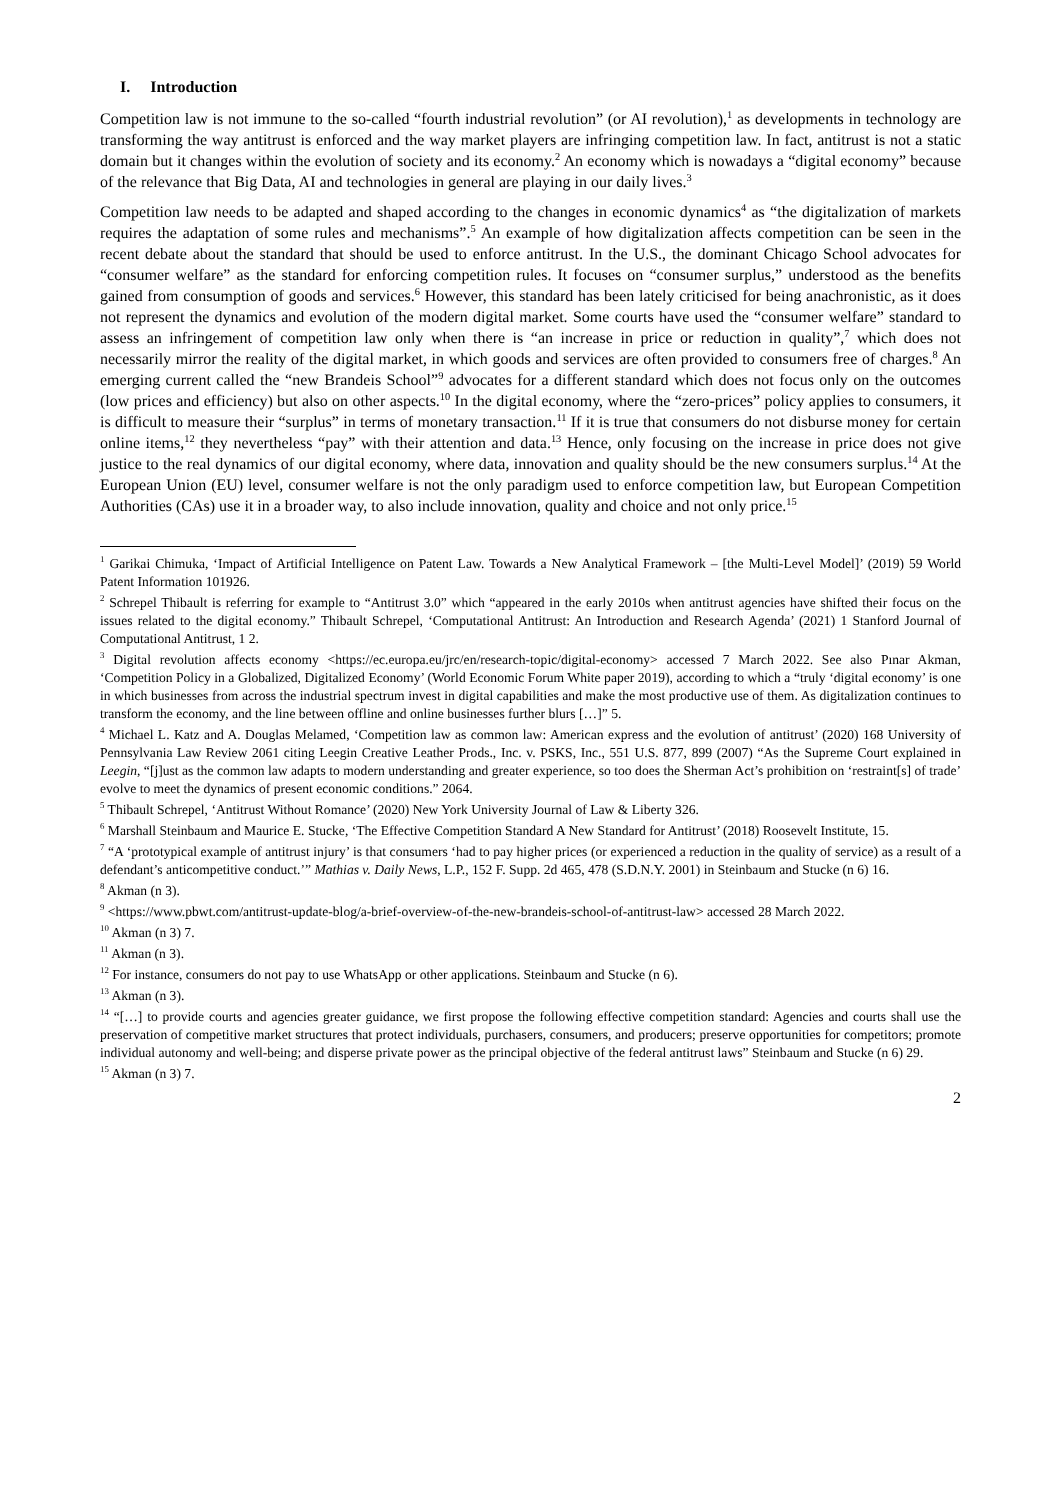I. Introduction
Competition law is not immune to the so-called “fourth industrial revolution” (or AI revolution),<sup>1</sup> as developments in technology are transforming the way antitrust is enforced and the way market players are infringing competition law. In fact, antitrust is not a static domain but it changes within the evolution of society and its economy.<sup>2</sup> An economy which is nowadays a “digital economy” because of the relevance that Big Data, AI and technologies in general are playing in our daily lives.<sup>3</sup>
Competition law needs to be adapted and shaped according to the changes in economic dynamics<sup>4</sup> as “the digitalization of markets requires the adaptation of some rules and mechanisms”.<sup>5</sup> An example of how digitalization affects competition can be seen in the recent debate about the standard that should be used to enforce antitrust. In the U.S., the dominant Chicago School advocates for “consumer welfare” as the standard for enforcing competition rules. It focuses on “consumer surplus,” understood as the benefits gained from consumption of goods and services.<sup>6</sup> However, this standard has been lately criticised for being anachronistic, as it does not represent the dynamics and evolution of the modern digital market. Some courts have used the “consumer welfare” standard to assess an infringement of competition law only when there is “an increase in price or reduction in quality”,<sup>7</sup> which does not necessarily mirror the reality of the digital market, in which goods and services are often provided to consumers free of charges.<sup>8</sup> An emerging current called the “new Brandeis School”<sup>9</sup> advocates for a different standard which does not focus only on the outcomes (low prices and efficiency) but also on other aspects.<sup>10</sup> In the digital economy, where the “zero-prices” policy applies to consumers, it is difficult to measure their “surplus” in terms of monetary transaction.<sup>11</sup> If it is true that consumers do not disburse money for certain online items,<sup>12</sup> they nevertheless “pay” with their attention and data.<sup>13</sup> Hence, only focusing on the increase in price does not give justice to the real dynamics of our digital economy, where data, innovation and quality should be the new consumers surplus.<sup>14</sup> At the European Union (EU) level, consumer welfare is not the only paradigm used to enforce competition law, but European Competition Authorities (CAs) use it in a broader way, to also include innovation, quality and choice and not only price.<sup>15</sup>
<sup>1</sup> Garikai Chimuka, ‘Impact of Artificial Intelligence on Patent Law. Towards a New Analytical Framework – [the Multi-Level Model]’ (2019) 59 World Patent Information 101926.
<sup>2</sup> Schrepel Thibault is referring for example to “Antitrust 3.0” which “appeared in the early 2010s when antitrust agencies have shifted their focus on the issues related to the digital economy.” Thibault Schrepel, ‘Computational Antitrust: An Introduction and Research Agenda’ (2021) 1 Stanford Journal of Computational Antitrust, 1 2.
<sup>3</sup> Digital revolution affects economy <https://ec.europa.eu/jrc/en/research-topic/digital-economy> accessed 7 March 2022. See also Pınar Akman, ‘Competition Policy in a Globalized, Digitalized Economy’ (World Economic Forum White paper 2019), according to which a “truly ‘digital economy’ is one in which businesses from across the industrial spectrum invest in digital capabilities and make the most productive use of them. As digitalization continues to transform the economy, and the line between offline and online businesses further blurs […]” 5.
<sup>4</sup> Michael L. Katz and A. Douglas Melamed, ‘Competition law as common law: American express and the evolution of antitrust’ (2020) 168 University of Pennsylvania Law Review 2061 citing Leegin Creative Leather Prods., Inc. v. PSKS, Inc., 551 U.S. 877, 899 (2007) “As the Supreme Court explained in Leegin, “[j]ust as the common law adapts to modern understanding and greater experience, so too does the Sherman Act’s prohibition on ‘restraint[s] of trade’ evolve to meet the dynamics of present economic conditions.” 2064.
<sup>5</sup> Thibault Schrepel, ‘Antitrust Without Romance’ (2020) New York University Journal of Law & Liberty 326.
<sup>6</sup> Marshall Steinbaum and Maurice E. Stucke, ‘The Effective Competition Standard A New Standard for Antitrust’ (2018) Roosevelt Institute, 15.
<sup>7</sup> “A ‘prototypical example of antitrust injury’ is that consumers ‘had to pay higher prices (or experienced a reduction in the quality of service) as a result of a defendant’s anticompetitive conduct.’” Mathias v. Daily News, L.P., 152 F. Supp. 2d 465, 478 (S.D.N.Y. 2001) in Steinbaum and Stucke (n 6) 16.
<sup>8</sup> Akman (n 3).
<sup>9</sup> <https://www.pbwt.com/antitrust-update-blog/a-brief-overview-of-the-new-brandeis-school-of-antitrust-law> accessed 28 March 2022.
<sup>10</sup> Akman (n 3) 7.
<sup>11</sup> Akman (n 3).
<sup>12</sup> For instance, consumers do not pay to use WhatsApp or other applications. Steinbaum and Stucke (n 6).
<sup>13</sup> Akman (n 3).
<sup>14</sup> “[…] to provide courts and agencies greater guidance, we first propose the following effective competition standard: Agencies and courts shall use the preservation of competitive market structures that protect individuals, purchasers, consumers, and producers; preserve opportunities for competitors; promote individual autonomy and well-being; and disperse private power as the principal objective of the federal antitrust laws” Steinbaum and Stucke (n 6) 29.
<sup>15</sup> Akman (n 3) 7.
2